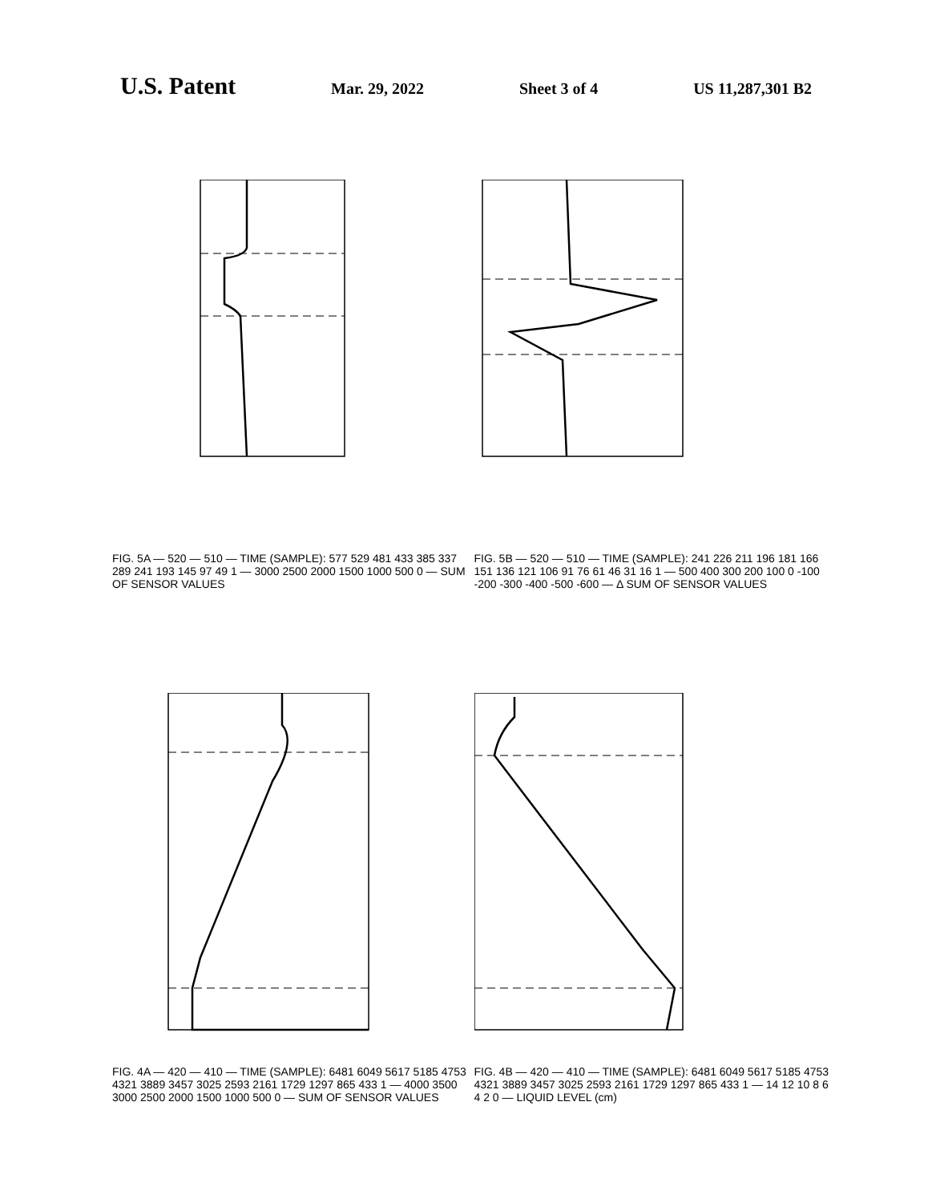U.S. Patent Mar. 29, 2022 Sheet 3 of 4 US 11,287,301 B2
FIG. 5A — 520 — 510 — TIME (SAMPLE): 577 529 481 433 385 337 289 241 193 145 97 49 1 — 3000 2500 2000 1500 1000 500 0 — SUM OF SENSOR VALUES
FIG. 5B — 520 — 510 — TIME (SAMPLE): 241 226 211 196 181 166 151 136 121 106 91 76 61 46 31 16 1 — 500 400 300 200 100 0 -100 -200 -300 -400 -500 -600 — Δ SUM OF SENSOR VALUES
FIG. 4A — 420 — 410 — TIME (SAMPLE): 6481 6049 5617 5185 4753 4321 3889 3457 3025 2593 2161 1729 1297 865 433 1 — 4000 3500 3000 2500 2000 1500 1000 500 0 — SUM OF SENSOR VALUES
FIG. 4B — 420 — 410 — TIME (SAMPLE): 6481 6049 5617 5185 4753 4321 3889 3457 3025 2593 2161 1729 1297 865 433 1 — 14 12 10 8 6 4 2 0 — LIQUID LEVEL (cm)